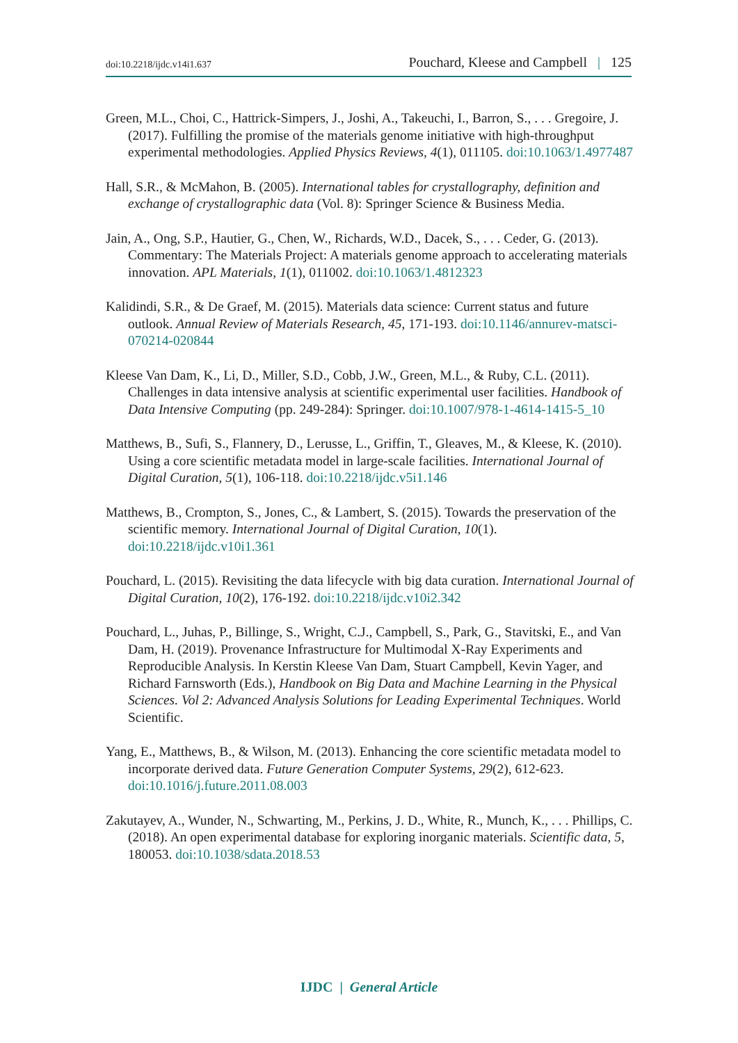doi:10.2218/ijdc.v14i1.637 Pouchard, Kleese and Campbell | 125
Green, M.L., Choi, C., Hattrick-Simpers, J., Joshi, A., Takeuchi, I., Barron, S., . . . Gregoire, J. (2017). Fulfilling the promise of the materials genome initiative with high-throughput experimental methodologies. Applied Physics Reviews, 4(1), 011105. doi:10.1063/1.4977487
Hall, S.R., & McMahon, B. (2005). International tables for crystallography, definition and exchange of crystallographic data (Vol. 8): Springer Science & Business Media.
Jain, A., Ong, S.P., Hautier, G., Chen, W., Richards, W.D., Dacek, S., . . . Ceder, G. (2013). Commentary: The Materials Project: A materials genome approach to accelerating materials innovation. APL Materials, 1(1), 011002. doi:10.1063/1.4812323
Kalidindi, S.R., & De Graef, M. (2015). Materials data science: Current status and future outlook. Annual Review of Materials Research, 45, 171-193. doi:10.1146/annurev-matsci-070214-020844
Kleese Van Dam, K., Li, D., Miller, S.D., Cobb, J.W., Green, M.L., & Ruby, C.L. (2011). Challenges in data intensive analysis at scientific experimental user facilities. Handbook of Data Intensive Computing (pp. 249-284): Springer. doi:10.1007/978-1-4614-1415-5_10
Matthews, B., Sufi, S., Flannery, D., Lerusse, L., Griffin, T., Gleaves, M., & Kleese, K. (2010). Using a core scientific metadata model in large-scale facilities. International Journal of Digital Curation, 5(1), 106-118. doi:10.2218/ijdc.v5i1.146
Matthews, B., Crompton, S., Jones, C., & Lambert, S. (2015). Towards the preservation of the scientific memory. International Journal of Digital Curation, 10(1). doi:10.2218/ijdc.v10i1.361
Pouchard, L. (2015). Revisiting the data lifecycle with big data curation. International Journal of Digital Curation, 10(2), 176-192. doi:10.2218/ijdc.v10i2.342
Pouchard, L., Juhas, P., Billinge, S., Wright, C.J., Campbell, S., Park, G., Stavitski, E., and Van Dam, H. (2019). Provenance Infrastructure for Multimodal X-Ray Experiments and Reproducible Analysis. In Kerstin Kleese Van Dam, Stuart Campbell, Kevin Yager, and Richard Farnsworth (Eds.), Handbook on Big Data and Machine Learning in the Physical Sciences. Vol 2: Advanced Analysis Solutions for Leading Experimental Techniques. World Scientific.
Yang, E., Matthews, B., & Wilson, M. (2013). Enhancing the core scientific metadata model to incorporate derived data. Future Generation Computer Systems, 29(2), 612-623. doi:10.1016/j.future.2011.08.003
Zakutayev, A., Wunder, N., Schwarting, M., Perkins, J. D., White, R., Munch, K., . . . Phillips, C. (2018). An open experimental database for exploring inorganic materials. Scientific data, 5, 180053. doi:10.1038/sdata.2018.53
IJDC | General Article